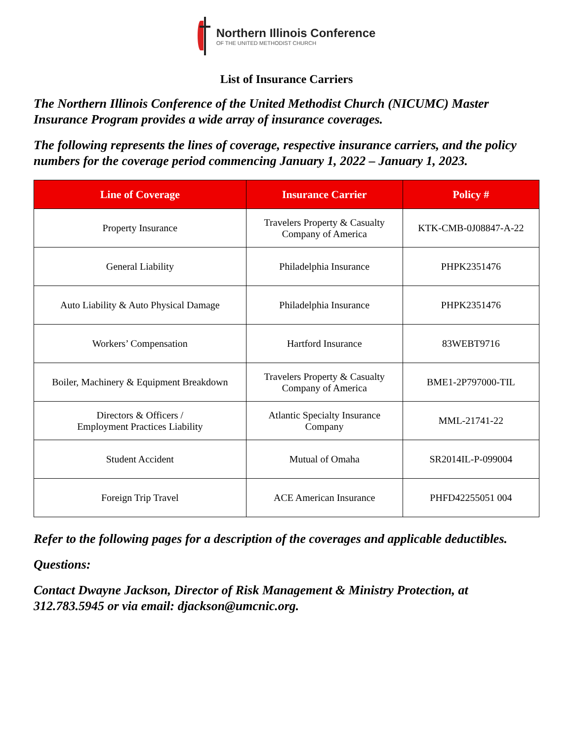Northern Illinois Conference
OF THE UNITED METHODIST CHURCH
List of Insurance Carriers
The Northern Illinois Conference of the United Methodist Church (NICUMC) Master Insurance Program provides a wide array of insurance coverages.
The following represents the lines of coverage, respective insurance carriers, and the policy numbers for the coverage period commencing January 1, 2022 – January 1, 2023.
| Line of Coverage | Insurance Carrier | Policy # |
| --- | --- | --- |
| Property Insurance | Travelers Property & Casualty Company of America | KTK-CMB-0J08847-A-22 |
| General Liability | Philadelphia Insurance | PHPK2351476 |
| Auto Liability & Auto Physical Damage | Philadelphia Insurance | PHPK2351476 |
| Workers’ Compensation | Hartford Insurance | 83WEBT9716 |
| Boiler, Machinery & Equipment Breakdown | Travelers Property & Casualty Company of America | BME1-2P797000-TIL |
| Directors & Officers / Employment Practices Liability | Atlantic Specialty Insurance Company | MML-21741-22 |
| Student Accident | Mutual of Omaha | SR2014IL-P-099004 |
| Foreign Trip Travel | ACE American Insurance | PHFD42255051 004 |
Refer to the following pages for a description of the coverages and applicable deductibles.
Questions:
Contact Dwayne Jackson, Director of Risk Management & Ministry Protection, at 312.783.5945 or via email: djackson@umcnic.org.